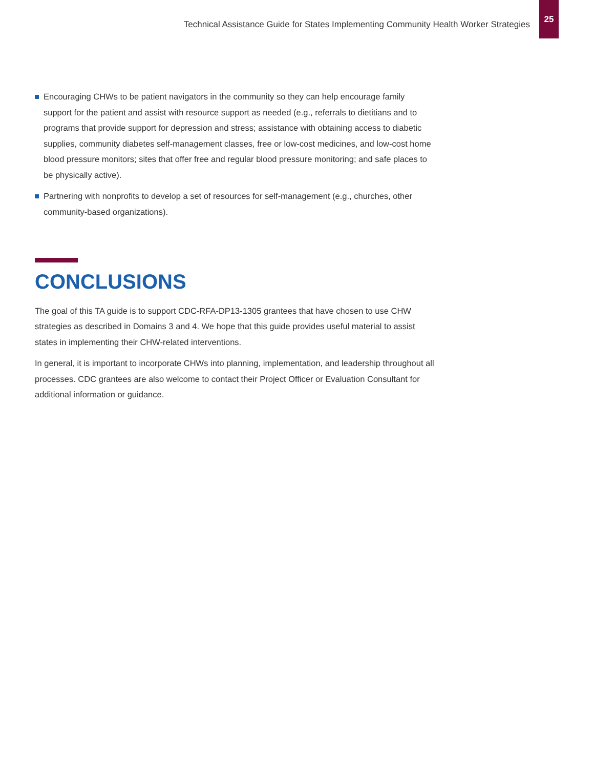Technical Assistance Guide for States Implementing Community Health Worker Strategies
25
Encouraging CHWs to be patient navigators in the community so they can help encourage family support for the patient and assist with resource support as needed (e.g., referrals to dietitians and to programs that provide support for depression and stress; assistance with obtaining access to diabetic supplies, community diabetes self-management classes, free or low-cost medicines, and low-cost home blood pressure monitors; sites that offer free and regular blood pressure monitoring; and safe places to be physically active).
Partnering with nonprofits to develop a set of resources for self-management (e.g., churches, other community-based organizations).
CONCLUSIONS
The goal of this TA guide is to support CDC-RFA-DP13-1305 grantees that have chosen to use CHW strategies as described in Domains 3 and 4. We hope that this guide provides useful material to assist states in implementing their CHW-related interventions.
In general, it is important to incorporate CHWs into planning, implementation, and leadership throughout all processes. CDC grantees are also welcome to contact their Project Officer or Evaluation Consultant for additional information or guidance.